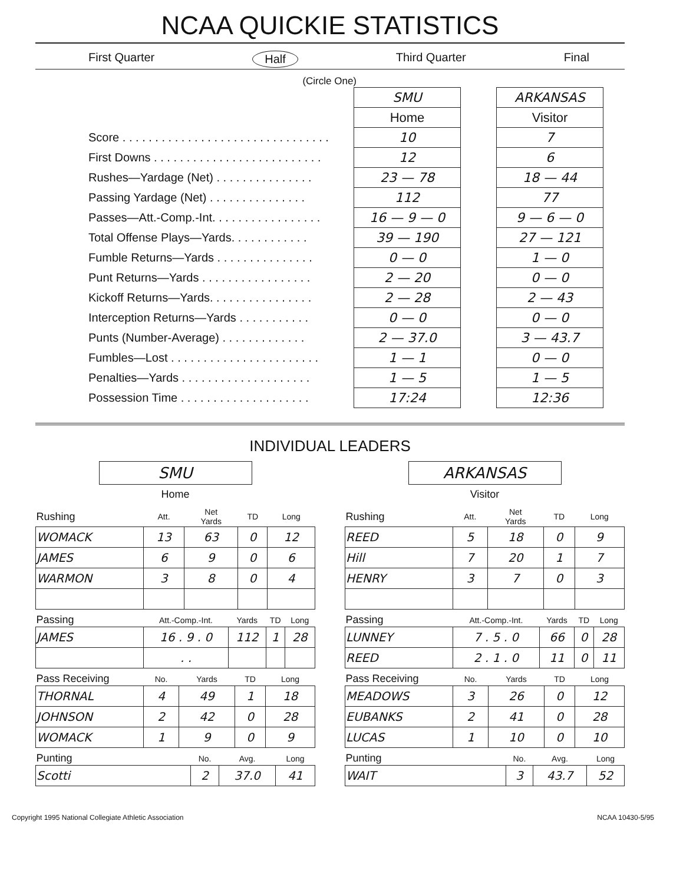NCAA QUICKIE STATISTICS
First Quarter Half Third Quarter Final
(Circle One)
| | SMU | | ARKANSAS |
| | Home | | Visitor |
| Score . . . . . . . . . . . . . . . . . . . . . . . . . . . . . . . . | 10 | | 7 |
| First Downs . . . . . . . . . . . . . . . . . . . . . . . . . . | 12 | | 6 |
| Rushes—Yardage (Net) . . . . . . . . . . . . . . . | 23 — 78 | | 18 — 44 |
| Passing Yardage (Net) . . . . . . . . . . . . . . . | 112 | | 77 |
| Passes—Att.-Comp.-Int. . . . . . . . . . . . . . . . . | 16 — 9 — 0 | | 9 — 6 — 0 |
| Total Offense Plays—Yards. . . . . . . . . . . . | 39 — 190 | | 27 — 121 |
| Fumble Returns—Yards . . . . . . . . . . . . . . . | 0 — 0 | | 1 — 0 |
| Punt Returns—Yards . . . . . . . . . . . . . . . . . | 2 — 20 | | 0 — 0 |
| Kickoff Returns—Yards. . . . . . . . . . . . . . . . | 2 — 28 | | 2 — 43 |
| Interception Returns—Yards . . . . . . . . . . . | 0 — 0 | | 0 — 0 |
| Punts (Number-Average) . . . . . . . . . . . . . | 2 — 37.0 | | 3 — 43.7 |
| Fumbles—Lost . . . . . . . . . . . . . . . . . . . . . . . | 1 — 1 | | 0 — 0 |
| Penalties—Yards . . . . . . . . . . . . . . . . . . . . | 1 — 5 | | 1 — 5 |
| Possession Time . . . . . . . . . . . . . . . . . . . . | 17:24 | | 12:36 |
INDIVIDUAL LEADERS
SMU
Home
| Rushing | Att. | Net Yards | TD | Long |
| --- | --- | --- | --- | --- |
| WOMACK | 13 | 63 | 0 | 12 |
| JAMES | 6 | 9 | 0 | 6 |
| WARMON | 3 | 8 | 0 | 4 |
| Passing | Att.-Comp.-Int. | Yards | TD | Long |
| --- | --- | --- | --- | --- |
| JAMES | 16 . 9 . 0 | 112 | 1 | 28 |
| | . . | | | |
| Pass Receiving | No. | Yards | TD | Long |
| --- | --- | --- | --- | --- |
| THORNAL | 4 | 49 | 1 | 18 |
| JOHNSON | 2 | 42 | 0 | 28 |
| WOMACK | 1 | 9 | 0 | 9 |
| Punting | No. | Avg. | Long |
| --- | --- | --- | --- |
| Scotti | 2 | 37.0 | 41 |
ARKANSAS
Visitor
| Rushing | Att. | Net Yards | TD | Long |
| --- | --- | --- | --- | --- |
| REED | 5 | 18 | 0 | 9 |
| Hill | 7 | 20 | 1 | 7 |
| HENRY | 3 | 7 | 0 | 3 |
| Passing | Att.-Comp.-Int. | Yards | TD | Long |
| --- | --- | --- | --- | --- |
| LUNNEY | 7 . 5 . 0 | 66 | 0 | 28 |
| REED | 2 . 1 . 0 | 11 | 0 | 11 |
| Pass Receiving | No. | Yards | TD | Long |
| --- | --- | --- | --- | --- |
| MEADOWS | 3 | 26 | 0 | 12 |
| EUBANKS | 2 | 41 | 0 | 28 |
| LUCAS | 1 | 10 | 0 | 10 |
| Punting | No. | Avg. | Long |
| --- | --- | --- | --- |
| WAIT | 3 | 43.7 | 52 |
Copyright 1995 National Collegiate Athletic Association NCAA 10430-5/95